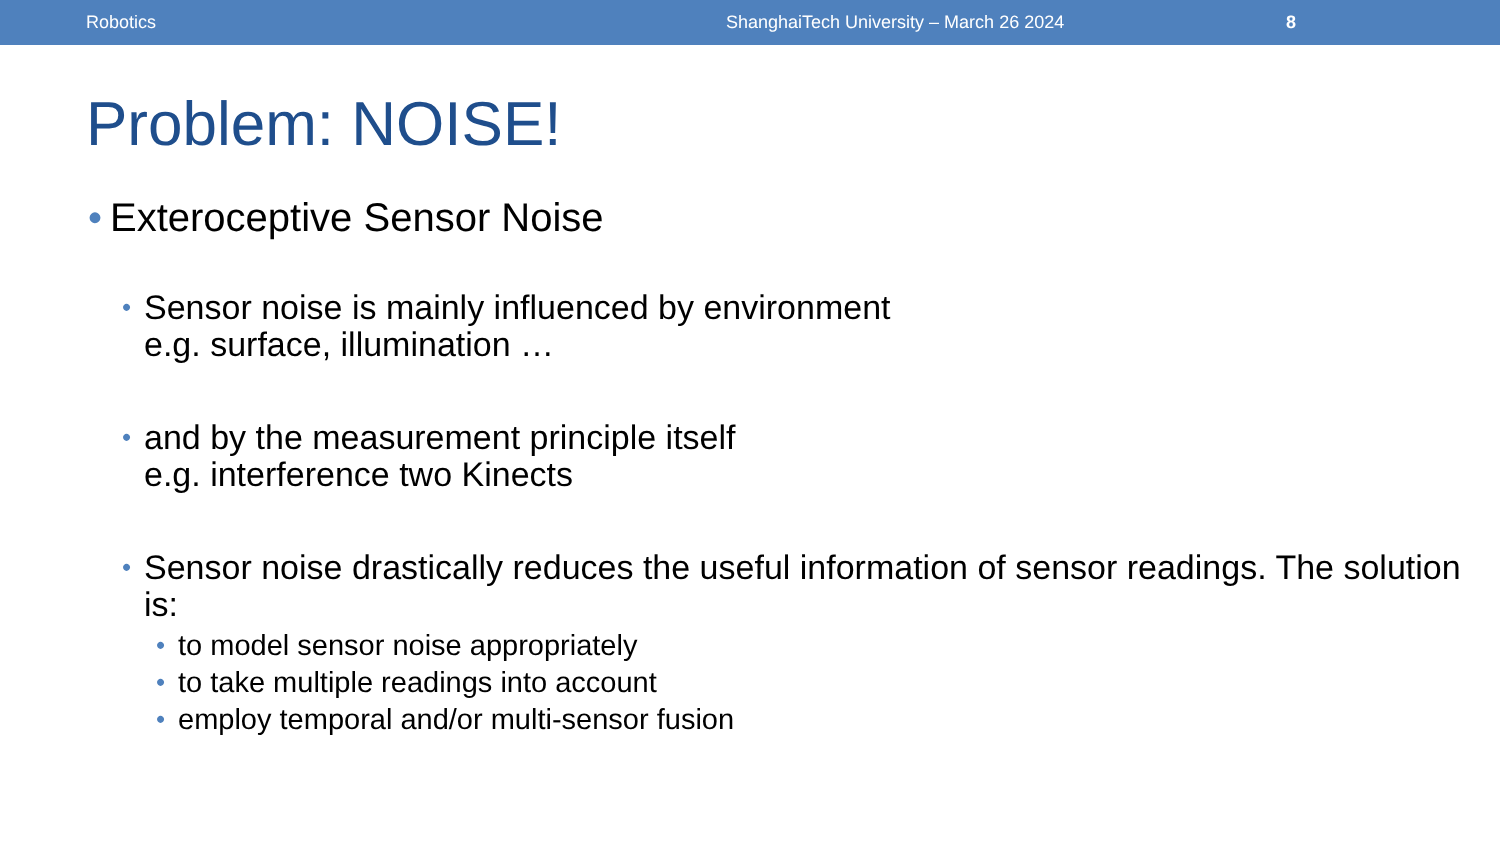Robotics ShanghaiTech University – March 26 2024 8
Problem: NOISE!
• Exteroceptive Sensor Noise
• Sensor noise is mainly influenced by environment
e.g. surface, illumination …
• and by the measurement principle itself
e.g. interference two Kinects
• Sensor noise drastically reduces the useful information of sensor readings. The solution is:
• to model sensor noise appropriately
• to take multiple readings into account
• employ temporal and/or multi-sensor fusion